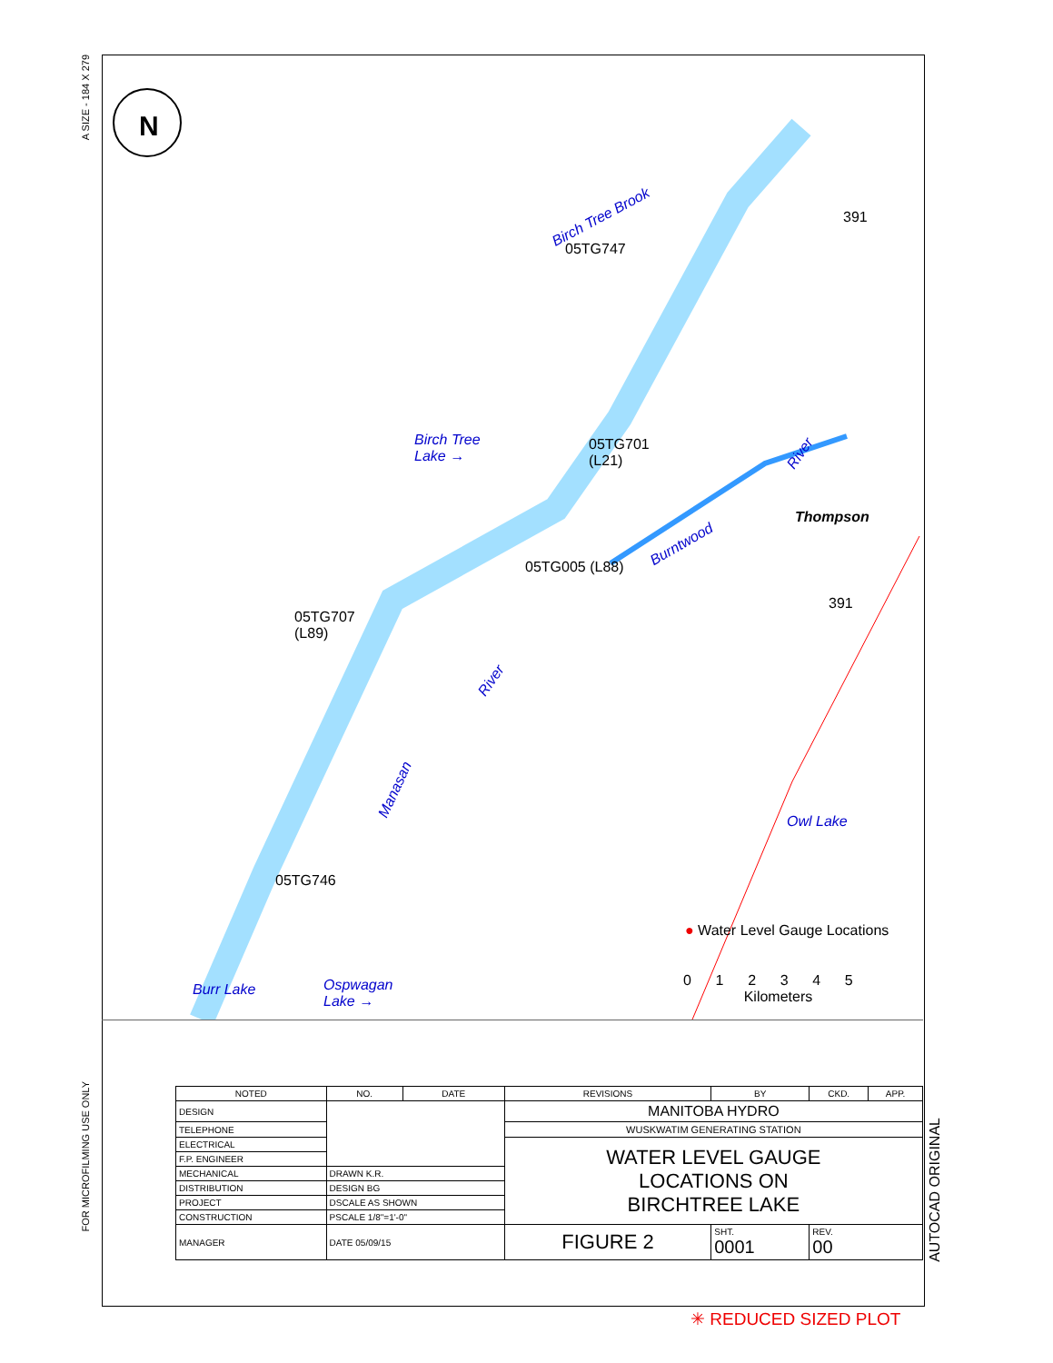A SIZE - 184 X 279
FOR MICROFILMING USE ONLY
N
Birch Tree Brook
05TG747
Birch Tree
Lake →
05TG701
(L21)
River
Burntwood
Thompson
05TG005 (L88)
391
391
05TG707
(L89)
River
Manasan
Owl Lake
05TG746
● Water Level Gauge Locations
0 1 2 3 4 5
Kilometers
Burr Lake
Ospwagan
Lake →
| NOTED | NO. | DATE | REVISIONS | BY | CKD. | APP. |
| --- | --- | --- | --- | --- | --- | --- |
| DESIGN | | | MANITOBA HYDRO | | | |
| TELEPHONE | | | WUSKWATIM GENERATING STATION | | | |
| ELECTRICAL | | | WATER LEVEL GAUGE LOCATIONS ON BIRCHTREE LAKE | | | |
| F.P. ENGINEER | | | | | | |
| MECHANICAL | DRAWN K.R. | | | | | |
| DISTRIBUTION | DESIGN BG | | | | | |
| PROJECT | DSCALE AS SHOWN | | | | | |
| CONSTRUCTION | PSCALE 1/8"=1'-0" | | | | | |
| MANAGER | DATE 05/09/15 | | FIGURE 2 | SHT. 0001 | REV. 00 | |
AUTOCAD ORIGINAL
✳ REDUCED SIZED PLOT